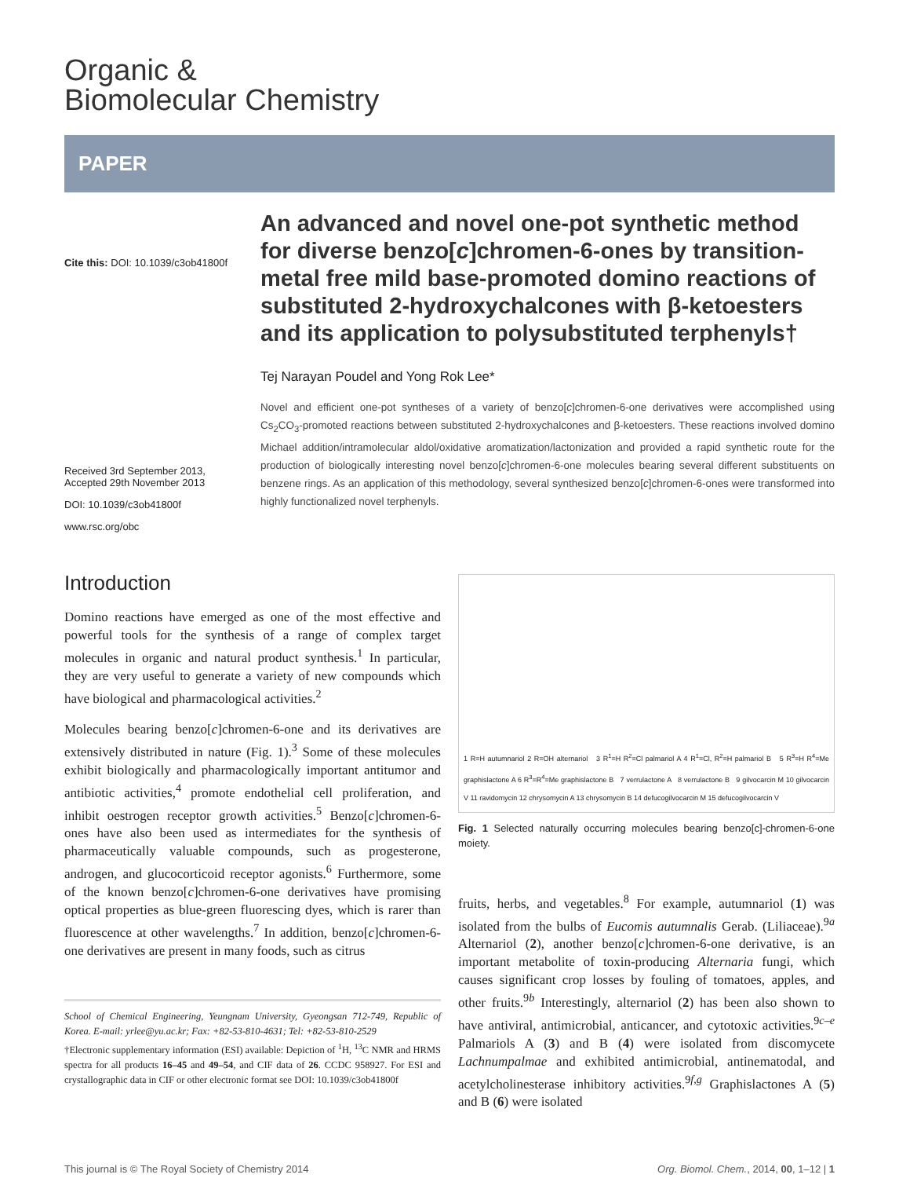Organic &
Biomolecular Chemistry
PAPER
Cite this: DOI: 10.1039/c3ob41800f
Received 3rd September 2013,
Accepted 29th November 2013
DOI: 10.1039/c3ob41800f
www.rsc.org/obc
An advanced and novel one-pot synthetic method for diverse benzo[c]chromen-6-ones by transition-metal free mild base-promoted domino reactions of substituted 2-hydroxychalcones with β-ketoesters and its application to polysubstituted terphenyls†
Tej Narayan Poudel and Yong Rok Lee*
Novel and efficient one-pot syntheses of a variety of benzo[c]chromen-6-one derivatives were accomplished using Cs<sub>2</sub>CO<sub>3</sub>-promoted reactions between substituted 2-hydroxychalcones and β-ketoesters. These reactions involved domino Michael addition/intramolecular aldol/oxidative aromatization/lactonization and provided a rapid synthetic route for the production of biologically interesting novel benzo[c]chromen-6-one molecules bearing several different substituents on benzene rings. As an application of this methodology, several synthesized benzo[c]chromen-6-ones were transformed into highly functionalized novel terphenyls.
Introduction
Domino reactions have emerged as one of the most effective and powerful tools for the synthesis of a range of complex target molecules in organic and natural product synthesis.<sup>1</sup> In particular, they are very useful to generate a variety of new compounds which have biological and pharmacological activities.<sup>2</sup>
Molecules bearing benzo[c]chromen-6-one and its derivatives are extensively distributed in nature (Fig. 1).<sup>3</sup> Some of these molecules exhibit biologically and pharmacologically important antitumor and antibiotic activities,<sup>4</sup> promote endothelial cell proliferation, and inhibit oestrogen receptor growth activities.<sup>5</sup> Benzo[c]chromen-6-ones have also been used as intermediates for the synthesis of pharmaceutically valuable compounds, such as progesterone, androgen, and glucocorticoid receptor agonists.<sup>6</sup> Furthermore, some of the known benzo[c]chromen-6-one derivatives have promising optical properties as blue-green fluorescing dyes, which is rarer than fluorescence at other wavelengths.<sup>7</sup> In addition, benzo[c]chromen-6-one derivatives are present in many foods, such as citrus
School of Chemical Engineering, Yeungnam University, Gyeongsan 712-749, Republic of Korea. E-mail: yrlee@yu.ac.kr; Fax: +82-53-810-4631; Tel: +82-53-810-2529
†Electronic supplementary information (ESI) available: Depiction of <sup>1</sup>H, <sup>13</sup>C NMR and HRMS spectra for all products 16–45 and 49–54, and CIF data of 26. CCDC 958927. For ESI and crystallographic data in CIF or other electronic format see DOI: 10.1039/c3ob41800f
1 R=H autumnariol 2 R=OH alternariol 3 R<sup>1</sup>=H R<sup>2</sup>=Cl palmariol A 4 R<sup>1</sup>=Cl, R<sup>2</sup>=H palmariol B 5 R<sup>3</sup>=H R<sup>4</sup>=Me graphislactone A 6 R<sup>3</sup>=R<sup>4</sup>=Me graphislactone B 7 verrulactone A 8 verrulactone B 9 gilvocarcin M 10 gilvocarcin V 11 ravidomycin 12 chrysomycin A 13 chrysomycin B 14 defucogilvocarcin M 15 defucogilvocarcin V
Fig. 1 Selected naturally occurring molecules bearing benzo[c]-chromen-6-one moiety.
fruits, herbs, and vegetables.<sup>8</sup> For example, autumnariol (1) was isolated from the bulbs of Eucomis autumnalis Gerab. (Liliaceae).<sup>9a</sup> Alternariol (2), another benzo[c]chromen-6-one derivative, is an important metabolite of toxin-producing Alternaria fungi, which causes significant crop losses by fouling of tomatoes, apples, and other fruits.<sup>9b</sup> Interestingly, alternariol (2) has been also shown to have antiviral, antimicrobial, anticancer, and cytotoxic activities.<sup>9c–e</sup> Palmariols A (3) and B (4) were isolated from discomycete Lachnumpalmae and exhibited antimicrobial, antinematodal, and acetylcholinesterase inhibitory activities.<sup>9f,g</sup> Graphislactones A (5) and B (6) were isolated
This journal is © The Royal Society of Chemistry 2014 Org. Biomol. Chem., 2014, 00, 1–12 | 1